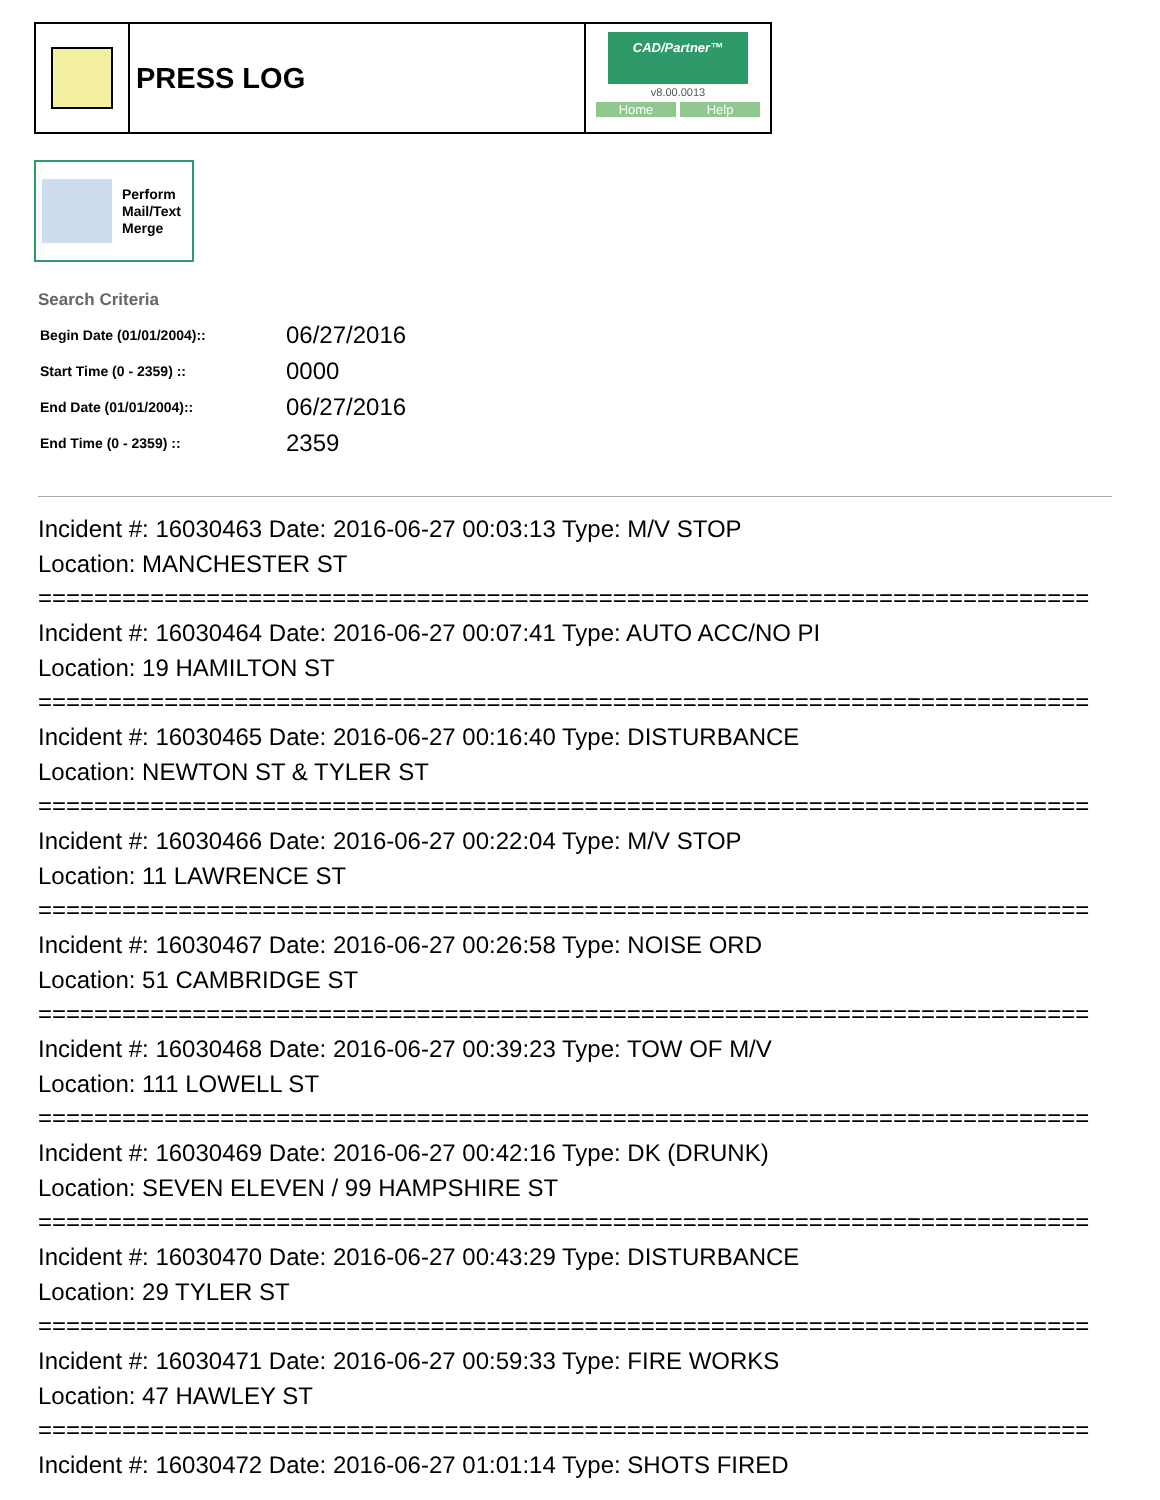PRESS LOG
CAD/Partner™
v8.00.0013
Home Help
Perform
Mail/Text
Merge
Search Criteria
| Begin Date (01/01/2004):: | 06/27/2016 |
| Start Time (0 - 2359) :: | 0000 |
| End Date (01/01/2004):: | 06/27/2016 |
| End Time (0 - 2359) :: | 2359 |
Incident #: 16030463 Date: 2016-06-27 00:03:13 Type: M/V STOP
Location: MANCHESTER ST
===========================================================================
Incident #: 16030464 Date: 2016-06-27 00:07:41 Type: AUTO ACC/NO PI
Location: 19 HAMILTON ST
===========================================================================
Incident #: 16030465 Date: 2016-06-27 00:16:40 Type: DISTURBANCE
Location: NEWTON ST & TYLER ST
===========================================================================
Incident #: 16030466 Date: 2016-06-27 00:22:04 Type: M/V STOP
Location: 11 LAWRENCE ST
===========================================================================
Incident #: 16030467 Date: 2016-06-27 00:26:58 Type: NOISE ORD
Location: 51 CAMBRIDGE ST
===========================================================================
Incident #: 16030468 Date: 2016-06-27 00:39:23 Type: TOW OF M/V
Location: 111 LOWELL ST
===========================================================================
Incident #: 16030469 Date: 2016-06-27 00:42:16 Type: DK (DRUNK)
Location: SEVEN ELEVEN / 99 HAMPSHIRE ST
===========================================================================
Incident #: 16030470 Date: 2016-06-27 00:43:29 Type: DISTURBANCE
Location: 29 TYLER ST
===========================================================================
Incident #: 16030471 Date: 2016-06-27 00:59:33 Type: FIRE WORKS
Location: 47 HAWLEY ST
===========================================================================
Incident #: 16030472 Date: 2016-06-27 01:01:14 Type: SHOTS FIRED